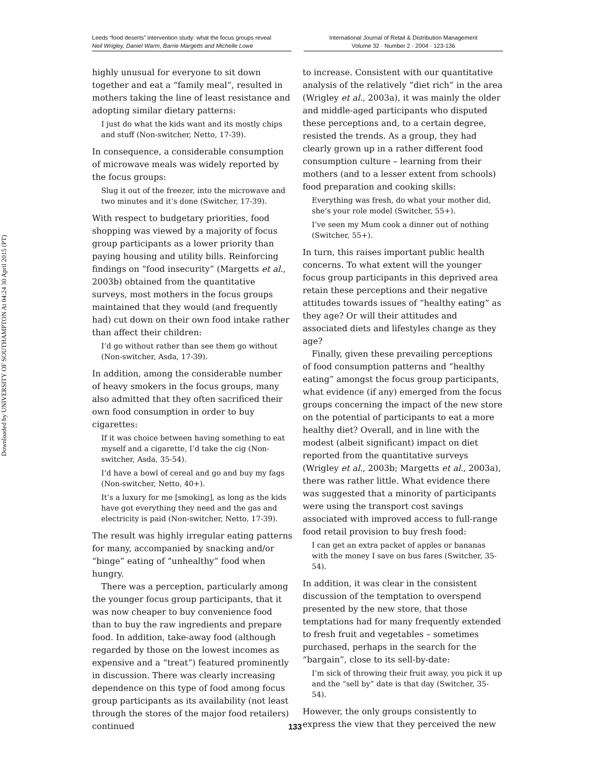Downloaded by UNIVERSITY OF SOUTHAMPTON At 04:24 30 April 2015 (PT)
Leeds “food deserts” intervention study: what the focus groups reveal
Neil Wrigley, Daniel Warm, Barrie Margetts and Michelle Lowe
International Journal of Retail & Distribution Management
Volume 32 · Number 2 · 2004 · 123-136
highly unusual for everyone to sit down together and eat a “family meal”, resulted in mothers taking the line of least resistance and adopting similar dietary patterns:
I just do what the kids want and its mostly chips and stuff (Non-switcher, Netto, 17-39).
In consequence, a considerable consumption of microwave meals was widely reported by the focus groups:
Slug it out of the freezer, into the microwave and two minutes and it’s done (Switcher, 17-39).
With respect to budgetary priorities, food shopping was viewed by a majority of focus group participants as a lower priority than paying housing and utility bills. Reinforcing findings on “food insecurity” (Margetts et al., 2003b) obtained from the quantitative surveys, most mothers in the focus groups maintained that they would (and frequently had) cut down on their own food intake rather than affect their children:
I’d go without rather than see them go without (Non-switcher, Asda, 17-39).
In addition, among the considerable number of heavy smokers in the focus groups, many also admitted that they often sacrificed their own food consumption in order to buy cigarettes:
If it was choice between having something to eat myself and a cigarette, I’d take the cig (Non-switcher, Asda, 35-54).
I’d have a bowl of cereal and go and buy my fags (Non-switcher, Netto, 40+).
It’s a luxury for me [smoking], as long as the kids have got everything they need and the gas and electricity is paid (Non-switcher, Netto, 17-39).
The result was highly irregular eating patterns for many, accompanied by snacking and/or “binge” eating of “unhealthy” food when hungry.
There was a perception, particularly among the younger focus group participants, that it was now cheaper to buy convenience food than to buy the raw ingredients and prepare food. In addition, take-away food (although regarded by those on the lowest incomes as expensive and a “treat”) featured prominently in discussion. There was clearly increasing dependence on this type of food among focus group participants as its availability (not least through the stores of the major food retailers) continued
to increase. Consistent with our quantitative analysis of the relatively “diet rich” in the area (Wrigley et al., 2003a), it was mainly the older and middle-aged participants who disputed these perceptions and, to a certain degree, resisted the trends. As a group, they had clearly grown up in a rather different food consumption culture – learning from their mothers (and to a lesser extent from schools) food preparation and cooking skills:
Everything was fresh, do what your mother did, she’s your role model (Switcher, 55+).
I’ve seen my Mum cook a dinner out of nothing (Switcher, 55+).
In turn, this raises important public health concerns. To what extent will the younger focus group participants in this deprived area retain these perceptions and their negative attitudes towards issues of “healthy eating” as they age? Or will their attitudes and associated diets and lifestyles change as they age?
Finally, given these prevailing perceptions of food consumption patterns and “healthy eating” amongst the focus group participants, what evidence (if any) emerged from the focus groups concerning the impact of the new store on the potential of participants to eat a more healthy diet? Overall, and in line with the modest (albeit significant) impact on diet reported from the quantitative surveys (Wrigley et al., 2003b; Margetts et al., 2003a), there was rather little. What evidence there was suggested that a minority of participants were using the transport cost savings associated with improved access to full-range food retail provision to buy fresh food:
I can get an extra packet of apples or bananas with the money I save on bus fares (Switcher, 35-54).
In addition, it was clear in the consistent discussion of the temptation to overspend presented by the new store, that those temptations had for many frequently extended to fresh fruit and vegetables – sometimes purchased, perhaps in the search for the “bargain”, close to its sell-by-date:
I’m sick of throwing their fruit away, you pick it up and the “sell by” date is that day (Switcher, 35-54).
However, the only groups consistently to express the view that they perceived the new
133